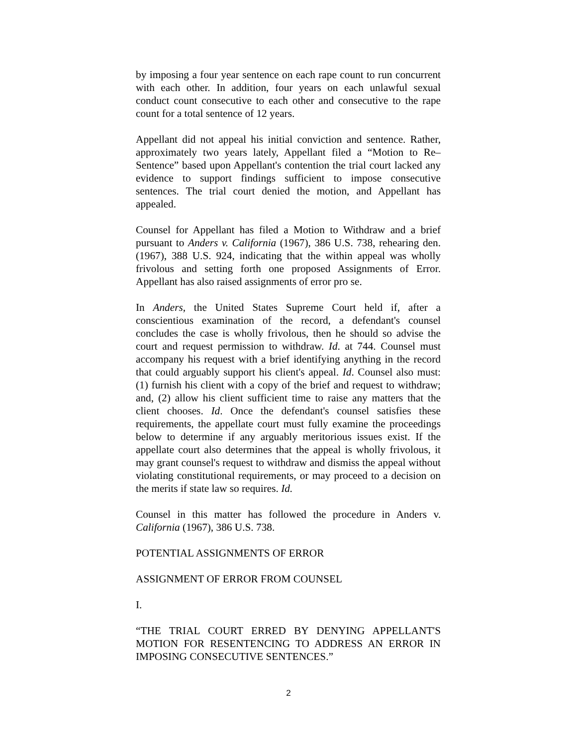by imposing a four year sentence on each rape count to run concurrent with each other. In addition, four years on each unlawful sexual conduct count consecutive to each other and consecutive to the rape count for a total sentence of 12 years.
Appellant did not appeal his initial conviction and sentence. Rather, approximately two years lately, Appellant filed a “Motion to Re–Sentence” based upon Appellant's contention the trial court lacked any evidence to support findings sufficient to impose consecutive sentences. The trial court denied the motion, and Appellant has appealed.
Counsel for Appellant has filed a Motion to Withdraw and a brief pursuant to Anders v. California (1967), 386 U.S. 738, rehearing den. (1967), 388 U.S. 924, indicating that the within appeal was wholly frivolous and setting forth one proposed Assignments of Error. Appellant has also raised assignments of error pro se.
In Anders, the United States Supreme Court held if, after a conscientious examination of the record, a defendant's counsel concludes the case is wholly frivolous, then he should so advise the court and request permission to withdraw. Id. at 744. Counsel must accompany his request with a brief identifying anything in the record that could arguably support his client's appeal. Id. Counsel also must: (1) furnish his client with a copy of the brief and request to withdraw; and, (2) allow his client sufficient time to raise any matters that the client chooses. Id. Once the defendant's counsel satisfies these requirements, the appellate court must fully examine the proceedings below to determine if any arguably meritorious issues exist. If the appellate court also determines that the appeal is wholly frivolous, it may grant counsel's request to withdraw and dismiss the appeal without violating constitutional requirements, or may proceed to a decision on the merits if state law so requires. Id.
Counsel in this matter has followed the procedure in Anders v. California (1967), 386 U.S. 738.
POTENTIAL ASSIGNMENTS OF ERROR
ASSIGNMENT OF ERROR FROM COUNSEL
I.
“THE TRIAL COURT ERRED BY DENYING APPELLANT'S MOTION FOR RESENTENCING TO ADDRESS AN ERROR IN IMPOSING CONSECUTIVE SENTENCES.”
2